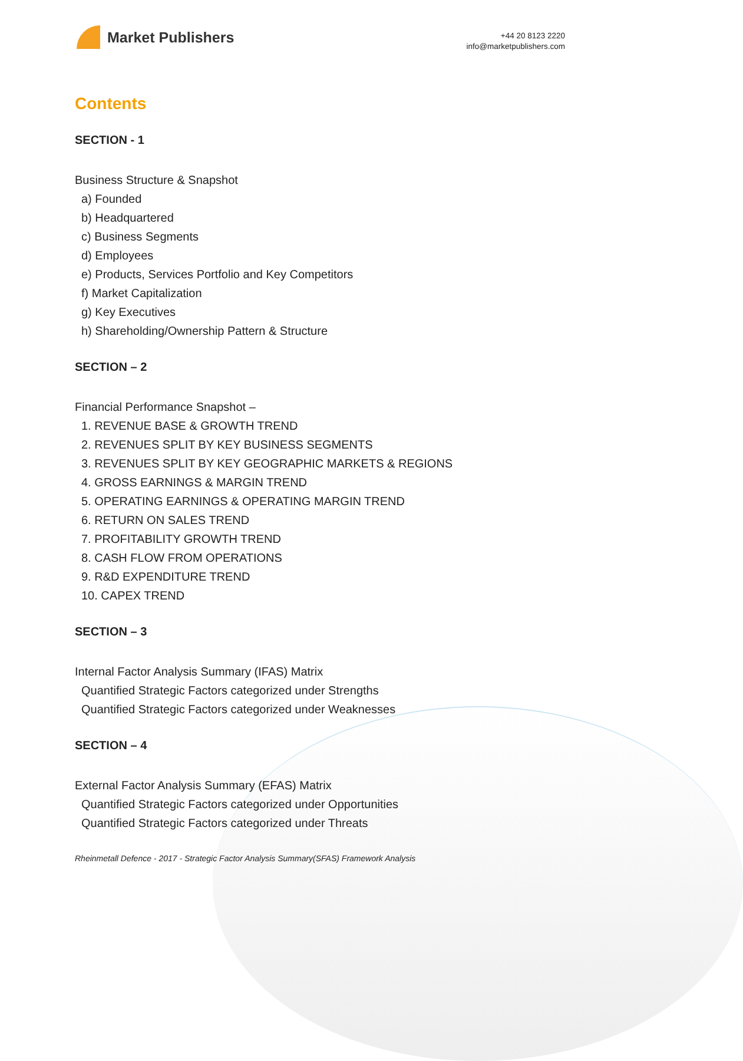Market Publishers
+44 20 8123 2220
info@marketpublishers.com
Contents
SECTION - 1
Business Structure & Snapshot
a) Founded
b) Headquartered
c) Business Segments
d) Employees
e) Products, Services Portfolio and Key Competitors
f) Market Capitalization
g) Key Executives
h) Shareholding/Ownership Pattern & Structure
SECTION – 2
Financial Performance Snapshot –
1. REVENUE BASE & GROWTH TREND
2. REVENUES SPLIT BY KEY BUSINESS SEGMENTS
3. REVENUES SPLIT BY KEY GEOGRAPHIC MARKETS & REGIONS
4. GROSS EARNINGS & MARGIN TREND
5. OPERATING EARNINGS & OPERATING MARGIN TREND
6. RETURN ON SALES TREND
7. PROFITABILITY GROWTH TREND
8. CASH FLOW FROM OPERATIONS
9. R&D EXPENDITURE TREND
10. CAPEX TREND
SECTION – 3
Internal Factor Analysis Summary (IFAS) Matrix
Quantified Strategic Factors categorized under Strengths
Quantified Strategic Factors categorized under Weaknesses
SECTION – 4
External Factor Analysis Summary (EFAS) Matrix
Quantified Strategic Factors categorized under Opportunities
Quantified Strategic Factors categorized under Threats
Rheinmetall Defence - 2017 - Strategic Factor Analysis Summary(SFAS) Framework Analysis